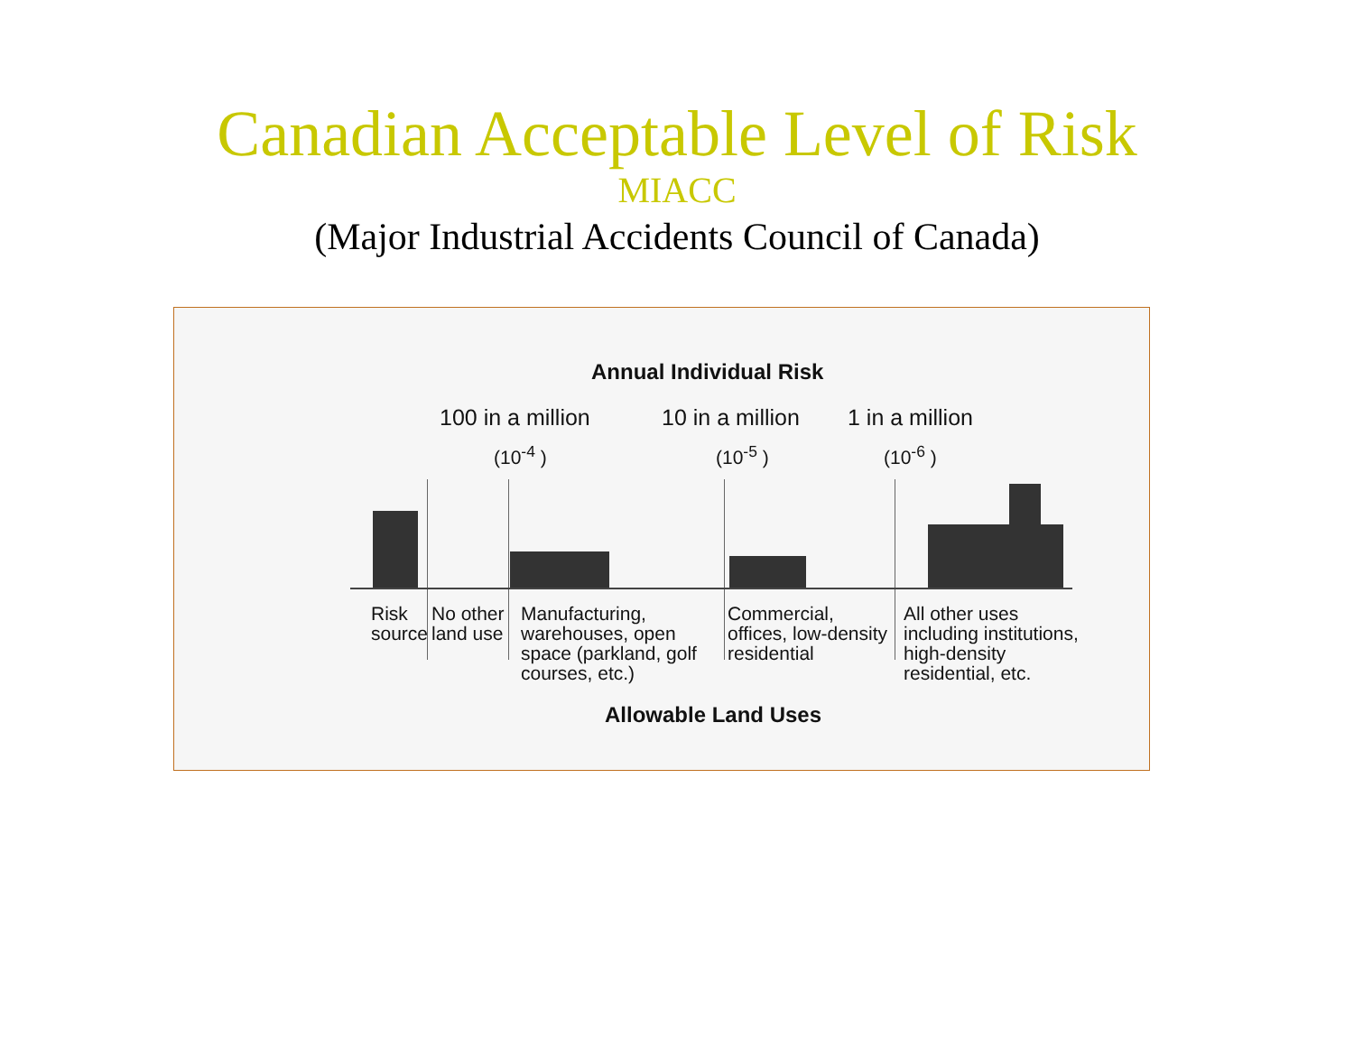Canadian Acceptable Level of Risk
MIACC
(Major Industrial Accidents Council of Canada)
Annual Individual Risk
100 in a million 10 in a million 1 in a million
(10<sup>-4</sup> ) (10<sup>-5</sup> ) (10<sup>-6</sup> )
Risk
source
No other
land use
Manufacturing,
warehouses, open
space (parkland, golf
courses, etc.)
Commercial,
offices, low-density
residential
All other uses
including institutions,
high-density
residential, etc.
Allowable Land Uses